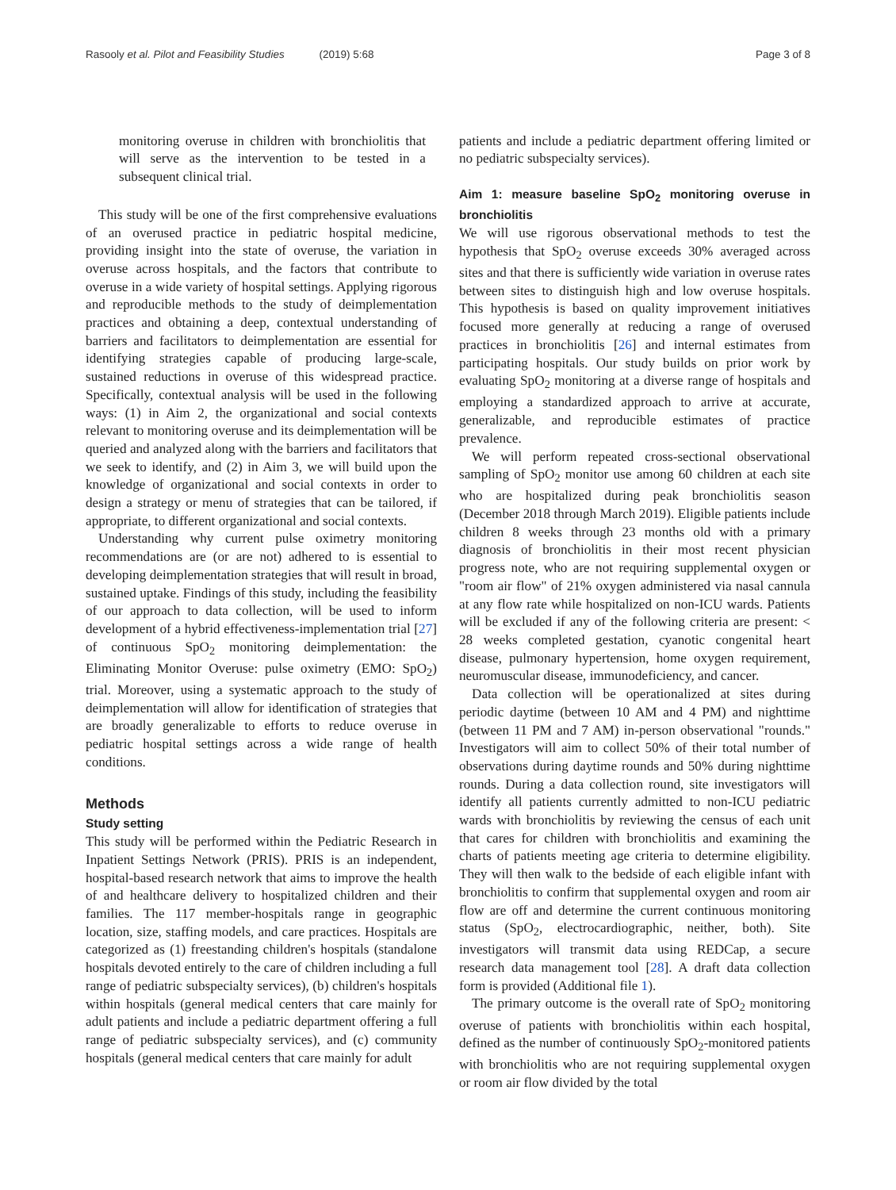Rasooly et al. Pilot and Feasibility Studies (2019) 5:68 Page 3 of 8
monitoring overuse in children with bronchiolitis that will serve as the intervention to be tested in a subsequent clinical trial.
This study will be one of the first comprehensive evaluations of an overused practice in pediatric hospital medicine, providing insight into the state of overuse, the variation in overuse across hospitals, and the factors that contribute to overuse in a wide variety of hospital settings. Applying rigorous and reproducible methods to the study of deimplementation practices and obtaining a deep, contextual understanding of barriers and facilitators to deimplementation are essential for identifying strategies capable of producing large-scale, sustained reductions in overuse of this widespread practice. Specifically, contextual analysis will be used in the following ways: (1) in Aim 2, the organizational and social contexts relevant to monitoring overuse and its deimplementation will be queried and analyzed along with the barriers and facilitators that we seek to identify, and (2) in Aim 3, we will build upon the knowledge of organizational and social contexts in order to design a strategy or menu of strategies that can be tailored, if appropriate, to different organizational and social contexts.
Understanding why current pulse oximetry monitoring recommendations are (or are not) adhered to is essential to developing deimplementation strategies that will result in broad, sustained uptake. Findings of this study, including the feasibility of our approach to data collection, will be used to inform development of a hybrid effectiveness-implementation trial [27] of continuous SpO<sub>2</sub> monitoring deimplementation: the Eliminating Monitor Overuse: pulse oximetry (EMO: SpO<sub>2</sub>) trial. Moreover, using a systematic approach to the study of deimplementation will allow for identification of strategies that are broadly generalizable to efforts to reduce overuse in pediatric hospital settings across a wide range of health conditions.
Methods
Study setting
This study will be performed within the Pediatric Research in Inpatient Settings Network (PRIS). PRIS is an independent, hospital-based research network that aims to improve the health of and healthcare delivery to hospitalized children and their families. The 117 member-hospitals range in geographic location, size, staffing models, and care practices. Hospitals are categorized as (1) freestanding children's hospitals (standalone hospitals devoted entirely to the care of children including a full range of pediatric subspecialty services), (b) children's hospitals within hospitals (general medical centers that care mainly for adult patients and include a pediatric department offering a full range of pediatric subspecialty services), and (c) community hospitals (general medical centers that care mainly for adult
patients and include a pediatric department offering limited or no pediatric subspecialty services).
Aim 1: measure baseline SpO<sub>2</sub> monitoring overuse in bronchiolitis
We will use rigorous observational methods to test the hypothesis that SpO<sub>2</sub> overuse exceeds 30% averaged across sites and that there is sufficiently wide variation in overuse rates between sites to distinguish high and low overuse hospitals. This hypothesis is based on quality improvement initiatives focused more generally at reducing a range of overused practices in bronchiolitis [26] and internal estimates from participating hospitals. Our study builds on prior work by evaluating SpO<sub>2</sub> monitoring at a diverse range of hospitals and employing a standardized approach to arrive at accurate, generalizable, and reproducible estimates of practice prevalence.
We will perform repeated cross-sectional observational sampling of SpO<sub>2</sub> monitor use among 60 children at each site who are hospitalized during peak bronchiolitis season (December 2018 through March 2019). Eligible patients include children 8 weeks through 23 months old with a primary diagnosis of bronchiolitis in their most recent physician progress note, who are not requiring supplemental oxygen or "room air flow" of 21% oxygen administered via nasal cannula at any flow rate while hospitalized on non-ICU wards. Patients will be excluded if any of the following criteria are present: < 28 weeks completed gestation, cyanotic congenital heart disease, pulmonary hypertension, home oxygen requirement, neuromuscular disease, immunodeficiency, and cancer.
Data collection will be operationalized at sites during periodic daytime (between 10 AM and 4 PM) and nighttime (between 11 PM and 7 AM) in-person observational "rounds." Investigators will aim to collect 50% of their total number of observations during daytime rounds and 50% during nighttime rounds. During a data collection round, site investigators will identify all patients currently admitted to non-ICU pediatric wards with bronchiolitis by reviewing the census of each unit that cares for children with bronchiolitis and examining the charts of patients meeting age criteria to determine eligibility. They will then walk to the bedside of each eligible infant with bronchiolitis to confirm that supplemental oxygen and room air flow are off and determine the current continuous monitoring status (SpO<sub>2</sub>, electrocardiographic, neither, both). Site investigators will transmit data using REDCap, a secure research data management tool [28]. A draft data collection form is provided (Additional file 1).
The primary outcome is the overall rate of SpO<sub>2</sub> monitoring overuse of patients with bronchiolitis within each hospital, defined as the number of continuously SpO<sub>2</sub>-monitored patients with bronchiolitis who are not requiring supplemental oxygen or room air flow divided by the total